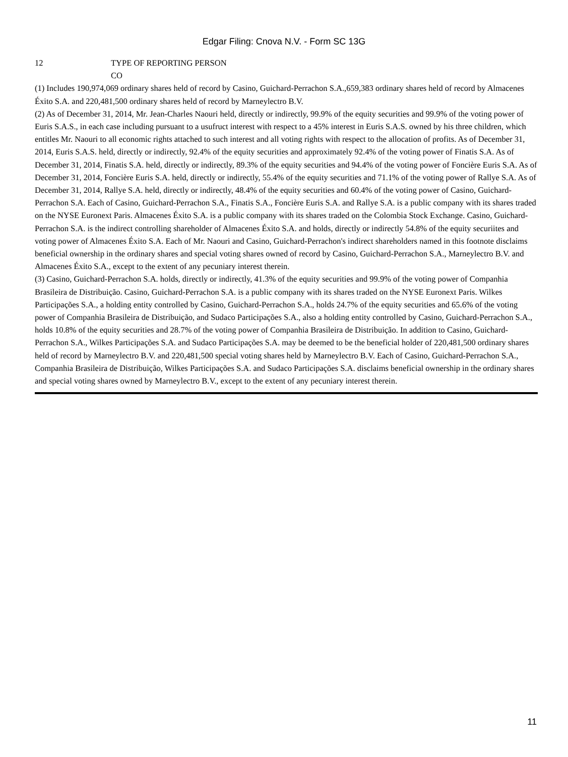Edgar Filing: Cnova N.V. - Form SC 13G
12 TYPE OF REPORTING PERSON
CO
(1) Includes 190,974,069 ordinary shares held of record by Casino, Guichard-Perrachon S.A.,659,383 ordinary shares held of record by Almacenes Éxito S.A. and 220,481,500 ordinary shares held of record by Marneylectro B.V.
(2) As of December 31, 2014, Mr. Jean-Charles Naouri held, directly or indirectly, 99.9% of the equity securities and 99.9% of the voting power of Euris S.A.S., in each case including pursuant to a usufruct interest with respect to a 45% interest in Euris S.A.S. owned by his three children, which entitles Mr. Naouri to all economic rights attached to such interest and all voting rights with respect to the allocation of profits. As of December 31, 2014, Euris S.A.S. held, directly or indirectly, 92.4% of the equity securities and approximately 92.4% of the voting power of Finatis S.A. As of December 31, 2014, Finatis S.A. held, directly or indirectly, 89.3% of the equity securities and 94.4% of the voting power of Foncière Euris S.A. As of December 31, 2014, Foncière Euris S.A. held, directly or indirectly, 55.4% of the equity securities and 71.1% of the voting power of Rallye S.A. As of December 31, 2014, Rallye S.A. held, directly or indirectly, 48.4% of the equity securities and 60.4% of the voting power of Casino, Guichard-Perrachon S.A. Each of Casino, Guichard-Perrachon S.A., Finatis S.A., Foncière Euris S.A. and Rallye S.A. is a public company with its shares traded on the NYSE Euronext Paris. Almacenes Éxito S.A. is a public company with its shares traded on the Colombia Stock Exchange. Casino, Guichard-Perrachon S.A. is the indirect controlling shareholder of Almacenes Éxito S.A. and holds, directly or indirectly 54.8% of the equity securiites and voting power of Almacenes Éxito S.A. Each of Mr. Naouri and Casino, Guichard-Perrachon's indirect shareholders named in this footnote disclaims beneficial ownership in the ordinary shares and special voting shares owned of record by Casino, Guichard-Perrachon S.A., Marneylectro B.V. and Almacenes Éxito S.A., except to the extent of any pecuniary interest therein.
(3) Casino, Guichard-Perrachon S.A. holds, directly or indirectly, 41.3% of the equity securities and 99.9% of the voting power of Companhia Brasileira de Distribuição. Casino, Guichard-Perrachon S.A. is a public company with its shares traded on the NYSE Euronext Paris. Wilkes Participações S.A., a holding entity controlled by Casino, Guichard-Perrachon S.A., holds 24.7% of the equity securities and 65.6% of the voting power of Companhia Brasileira de Distribuição, and Sudaco Participações S.A., also a holding entity controlled by Casino, Guichard-Perrachon S.A., holds 10.8% of the equity securities and 28.7% of the voting power of Companhia Brasileira de Distribuição. In addition to Casino, Guichard-Perrachon S.A., Wilkes Participações S.A. and Sudaco Participações S.A. may be deemed to be the beneficial holder of 220,481,500 ordinary shares held of record by Marneylectro B.V. and 220,481,500 special voting shares held by Marneylectro B.V. Each of Casino, Guichard-Perrachon S.A., Companhia Brasileira de Distribuição, Wilkes Participações S.A. and Sudaco Participações S.A. disclaims beneficial ownership in the ordinary shares and special voting shares owned by Marneylectro B.V., except to the extent of any pecuniary interest therein.
11